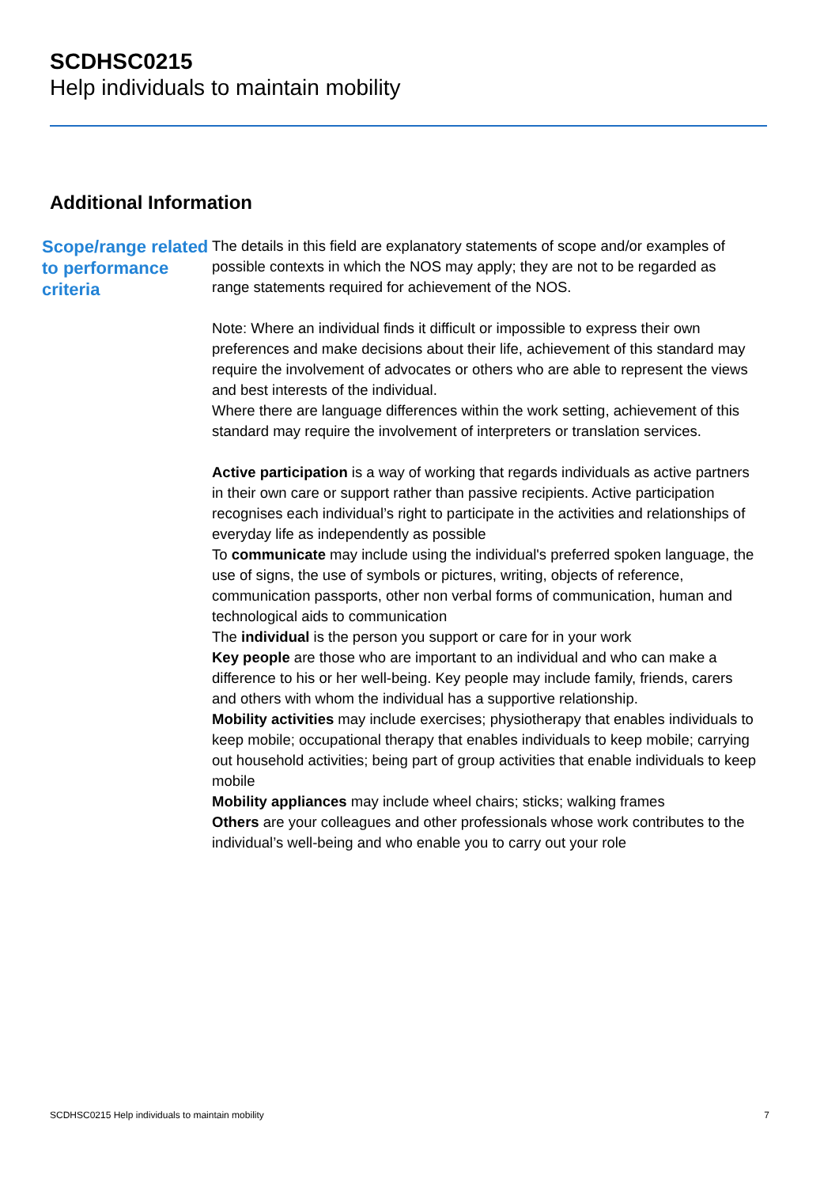SCDHSC0215
Help individuals to maintain mobility
Additional Information
Scope/range related to performance criteria
The details in this field are explanatory statements of scope and/or examples of possible contexts in which the NOS may apply; they are not to be regarded as range statements required for achievement of the NOS.
Note: Where an individual finds it difficult or impossible to express their own preferences and make decisions about their life, achievement of this standard may require the involvement of advocates or others who are able to represent the views and best interests of the individual.
Where there are language differences within the work setting, achievement of this standard may require the involvement of interpreters or translation services.
Active participation is a way of working that regards individuals as active partners in their own care or support rather than passive recipients. Active participation recognises each individual’s right to participate in the activities and relationships of everyday life as independently as possible
To communicate may include using the individual's preferred spoken language, the use of signs, the use of symbols or pictures, writing, objects of reference, communication passports, other non verbal forms of communication, human and technological aids to communication
The individual is the person you support or care for in your work
Key people are those who are important to an individual and who can make a difference to his or her well-being. Key people may include family, friends, carers and others with whom the individual has a supportive relationship.
Mobility activities may include exercises; physiotherapy that enables individuals to keep mobile; occupational therapy that enables individuals to keep mobile; carrying out household activities; being part of group activities that enable individuals to keep mobile
Mobility appliances may include wheel chairs; sticks; walking frames
Others are your colleagues and other professionals whose work contributes to the individual’s well-being and who enable you to carry out your role
SCDHSC0215 Help individuals to maintain mobility 7